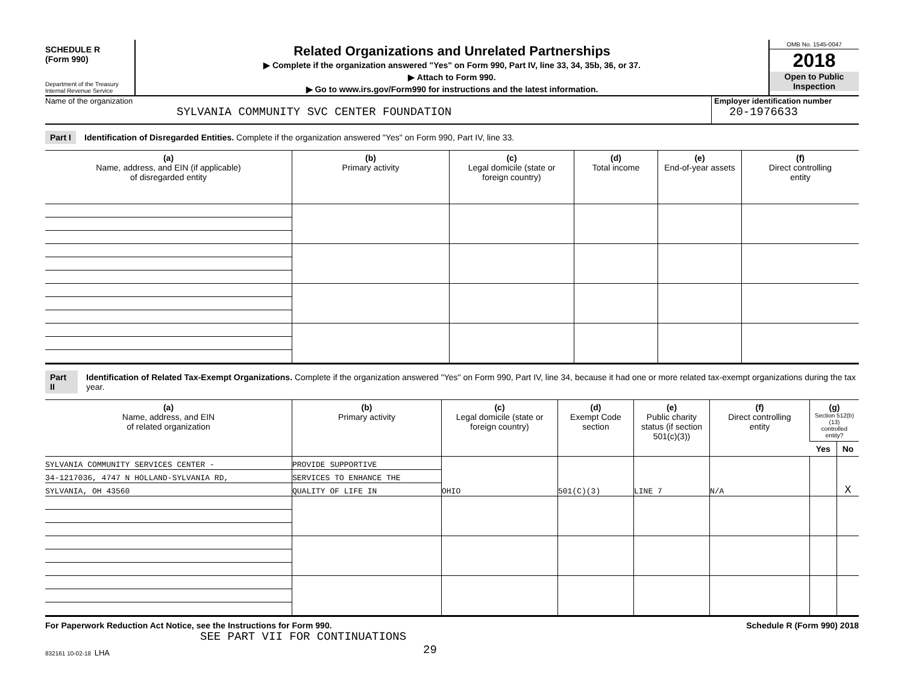SCHEDULE R
(Form 990)
Department of the Treasury
Internal Revenue Service
Related Organizations and Unrelated Partnerships
▶ Complete if the organization answered "Yes" on Form 990, Part IV, line 33, 34, 35b, 36, or 37.
▶ Attach to Form 990.
▶ Go to www.irs.gov/Form990 for instructions and the latest information.
OMB No. 1545-0047
2018
Open to Public
Inspection
Name of the organization
SYLVANIA COMMUNITY SVC CENTER FOUNDATION
Employer identification number
20-1976633
Part I Identification of Disregarded Entities. Complete if the organization answered "Yes" on Form 990, Part IV, line 33.
| (a) Name, address, and EIN (if applicable) of disregarded entity | (b) Primary activity | (c) Legal domicile (state or foreign country) | (d) Total income | (e) End-of-year assets | (f) Direct controlling entity |
| --- | --- | --- | --- | --- | --- |
Part II Identification of Related Tax-Exempt Organizations. Complete if the organization answered "Yes" on Form 990, Part IV, line 34, because it had one or more related tax-exempt organizations during the tax year.
| (a) Name, address, and EIN of related organization | (b) Primary activity | (c) Legal domicile (state or foreign country) | (d) Exempt Code section | (e) Public charity status (if section 501(c)(3)) | (f) Direct controlling entity | (g) Section 512(b)(13) controlled entity? | |
| --- | --- | --- | --- | --- | --- | --- | --- |
| | | | | | | Yes | No |
| SYLVANIA COMMUNITY SERVICES CENTER - | PROVIDE SUPPORTIVE | OHIO | 501(C)(3) | LINE 7 | N/A | | X |
| 34-1217036, 4747 N HOLLAND-SYLVANIA RD, | SERVICES TO ENHANCE THE | | | | | | |
| SYLVANIA, OH 43560 | QUALITY OF LIFE IN | | | | | | |
For Paperwork Reduction Act Notice, see the Instructions for Form 990. Schedule R (Form 990) 2018
SEE PART VII FOR CONTINUATIONS
832161 10-02-18 LHA 29